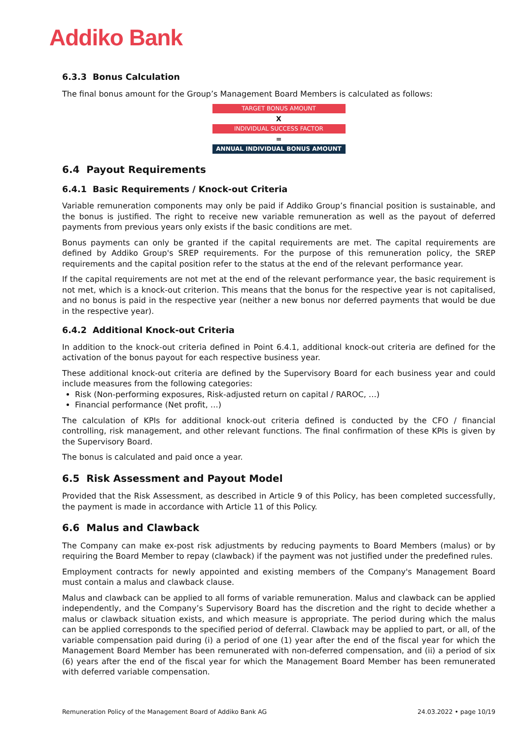Addiko Bank
6.3.3 Bonus Calculation
The final bonus amount for the Group’s Management Board Members is calculated as follows:
TARGET BONUS AMOUNT
X
INDIVIDUAL SUCCESS FACTOR
=
ANNUAL INDIVIDUAL BONUS AMOUNT
6.4 Payout Requirements
6.4.1 Basic Requirements / Knock-out Criteria
Variable remuneration components may only be paid if Addiko Group’s financial position is sustainable, and the bonus is justified. The right to receive new variable remuneration as well as the payout of deferred payments from previous years only exists if the basic conditions are met.
Bonus payments can only be granted if the capital requirements are met. The capital requirements are defined by Addiko Group's SREP requirements. For the purpose of this remuneration policy, the SREP requirements and the capital position refer to the status at the end of the relevant performance year.
If the capital requirements are not met at the end of the relevant performance year, the basic requirement is not met, which is a knock-out criterion. This means that the bonus for the respective year is not capitalised, and no bonus is paid in the respective year (neither a new bonus nor deferred payments that would be due in the respective year).
6.4.2 Additional Knock-out Criteria
In addition to the knock-out criteria defined in Point 6.4.1, additional knock-out criteria are defined for the activation of the bonus payout for each respective business year.
These additional knock-out criteria are defined by the Supervisory Board for each business year and could include measures from the following categories:
Risk (Non-performing exposures, Risk-adjusted return on capital / RAROC, …)
Financial performance (Net profit, …)
The calculation of KPIs for additional knock-out criteria defined is conducted by the CFO / financial controlling, risk management, and other relevant functions. The final confirmation of these KPIs is given by the Supervisory Board.
The bonus is calculated and paid once a year.
6.5 Risk Assessment and Payout Model
Provided that the Risk Assessment, as described in Article 9 of this Policy, has been completed successfully, the payment is made in accordance with Article 11 of this Policy.
6.6 Malus and Clawback
The Company can make ex-post risk adjustments by reducing payments to Board Members (malus) or by requiring the Board Member to repay (clawback) if the payment was not justified under the predefined rules.
Employment contracts for newly appointed and existing members of the Company's Management Board must contain a malus and clawback clause.
Malus and clawback can be applied to all forms of variable remuneration. Malus and clawback can be applied independently, and the Company’s Supervisory Board has the discretion and the right to decide whether a malus or clawback situation exists, and which measure is appropriate. The period during which the malus can be applied corresponds to the specified period of deferral. Clawback may be applied to part, or all, of the variable compensation paid during (i) a period of one (1) year after the end of the fiscal year for which the Management Board Member has been remunerated with non-deferred compensation, and (ii) a period of six (6) years after the end of the fiscal year for which the Management Board Member has been remunerated with deferred variable compensation.
Remuneration Policy of the Management Board of Addiko Bank AG 24.03.2022 • page 10/19